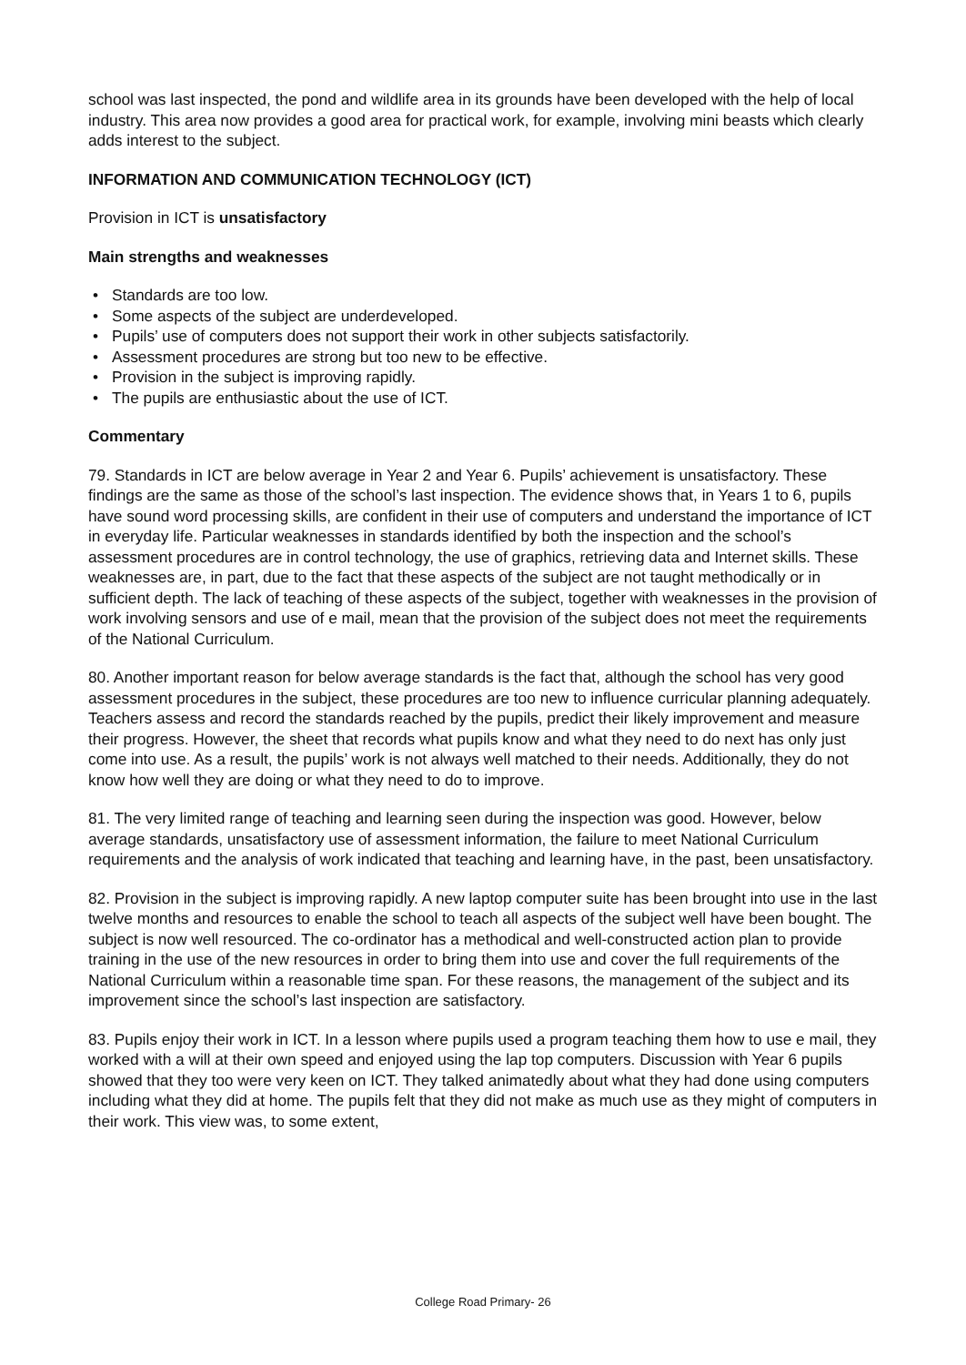school was last inspected, the pond and wildlife area in its grounds have been developed with the help of local industry. This area now provides a good area for practical work, for example, involving mini beasts which clearly adds interest to the subject.
INFORMATION AND COMMUNICATION TECHNOLOGY (ICT)
Provision in ICT is unsatisfactory
Main strengths and weaknesses
• Standards are too low.
• Some aspects of the subject are underdeveloped.
• Pupils’ use of computers does not support their work in other subjects satisfactorily.
• Assessment procedures are strong but too new to be effective.
• Provision in the subject is improving rapidly.
• The pupils are enthusiastic about the use of ICT.
Commentary
79. Standards in ICT are below average in Year 2 and Year 6. Pupils’ achievement is unsatisfactory. These findings are the same as those of the school’s last inspection. The evidence shows that, in Years 1 to 6, pupils have sound word processing skills, are confident in their use of computers and understand the importance of ICT in everyday life. Particular weaknesses in standards identified by both the inspection and the school’s assessment procedures are in control technology, the use of graphics, retrieving data and Internet skills. These weaknesses are, in part, due to the fact that these aspects of the subject are not taught methodically or in sufficient depth. The lack of teaching of these aspects of the subject, together with weaknesses in the provision of work involving sensors and use of e mail, mean that the provision of the subject does not meet the requirements of the National Curriculum.
80. Another important reason for below average standards is the fact that, although the school has very good assessment procedures in the subject, these procedures are too new to influence curricular planning adequately. Teachers assess and record the standards reached by the pupils, predict their likely improvement and measure their progress. However, the sheet that records what pupils know and what they need to do next has only just come into use. As a result, the pupils’ work is not always well matched to their needs. Additionally, they do not know how well they are doing or what they need to do to improve.
81. The very limited range of teaching and learning seen during the inspection was good. However, below average standards, unsatisfactory use of assessment information, the failure to meet National Curriculum requirements and the analysis of work indicated that teaching and learning have, in the past, been unsatisfactory.
82. Provision in the subject is improving rapidly. A new laptop computer suite has been brought into use in the last twelve months and resources to enable the school to teach all aspects of the subject well have been bought. The subject is now well resourced. The co-ordinator has a methodical and well-constructed action plan to provide training in the use of the new resources in order to bring them into use and cover the full requirements of the National Curriculum within a reasonable time span. For these reasons, the management of the subject and its improvement since the school’s last inspection are satisfactory.
83. Pupils enjoy their work in ICT. In a lesson where pupils used a program teaching them how to use e mail, they worked with a will at their own speed and enjoyed using the lap top computers. Discussion with Year 6 pupils showed that they too were very keen on ICT. They talked animatedly about what they had done using computers including what they did at home. The pupils felt that they did not make as much use as they might of computers in their work. This view was, to some extent,
College Road Primary- 26